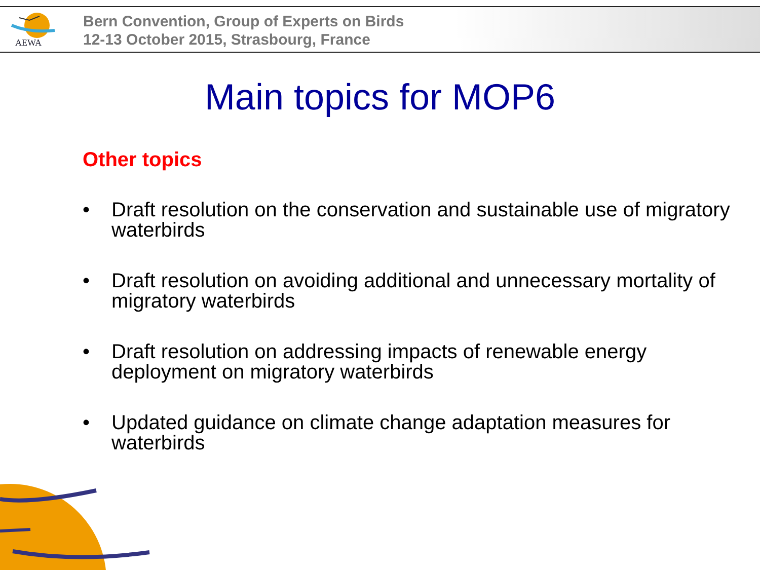AEWA
Bern Convention, Group of Experts on Birds
12-13 October 2015, Strasbourg, France
Main topics for MOP6
Other topics
• Draft resolution on the conservation and sustainable use of migratory waterbirds
• Draft resolution on avoiding additional and unnecessary mortality of migratory waterbirds
• Draft resolution on addressing impacts of renewable energy deployment on migratory waterbirds
• Updated guidance on climate change adaptation measures for waterbirds